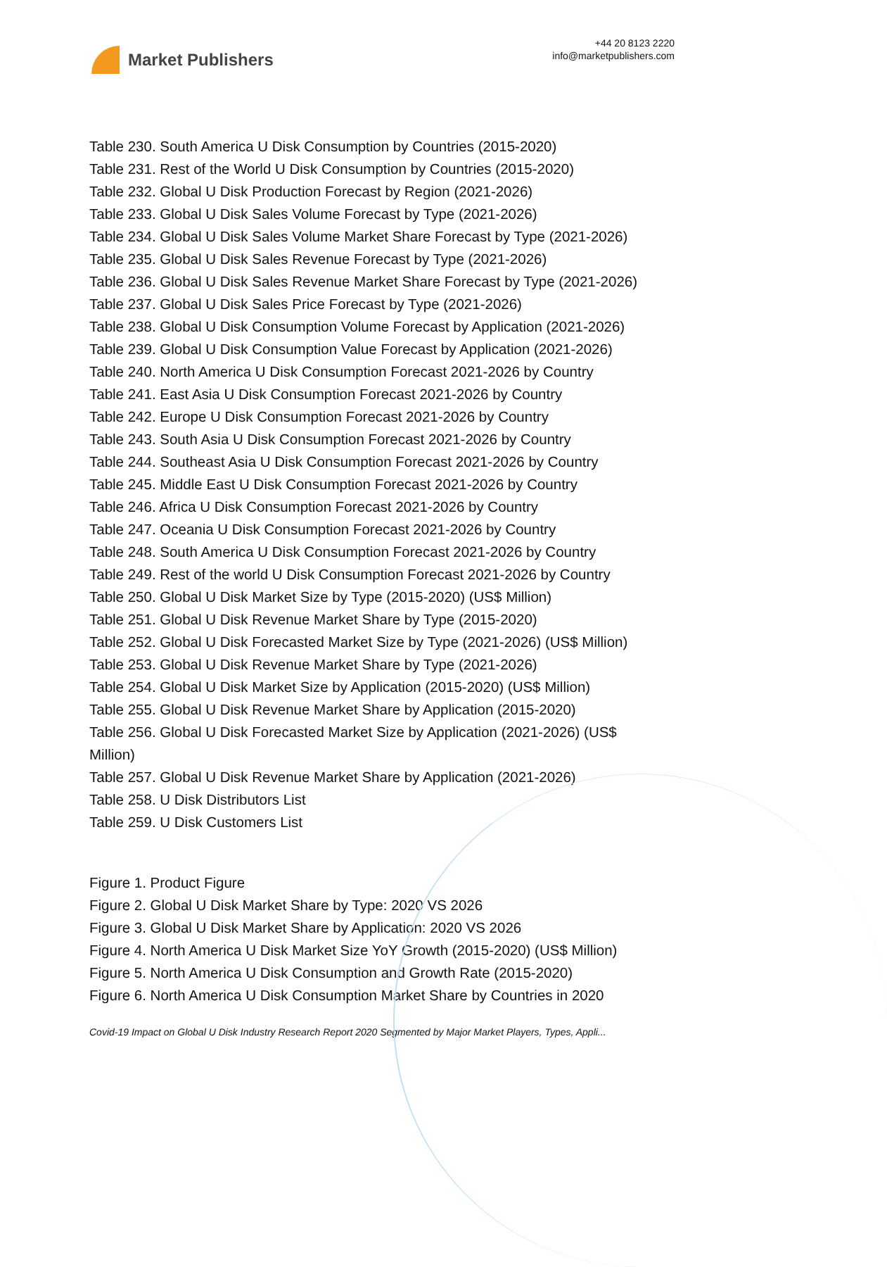Market Publishers
+44 20 8123 2220
info@marketpublishers.com
Table 230. South America U Disk Consumption by Countries (2015-2020)
Table 231. Rest of the World U Disk Consumption by Countries (2015-2020)
Table 232. Global U Disk Production Forecast by Region (2021-2026)
Table 233. Global U Disk Sales Volume Forecast by Type (2021-2026)
Table 234. Global U Disk Sales Volume Market Share Forecast by Type (2021-2026)
Table 235. Global U Disk Sales Revenue Forecast by Type (2021-2026)
Table 236. Global U Disk Sales Revenue Market Share Forecast by Type (2021-2026)
Table 237. Global U Disk Sales Price Forecast by Type (2021-2026)
Table 238. Global U Disk Consumption Volume Forecast by Application (2021-2026)
Table 239. Global U Disk Consumption Value Forecast by Application (2021-2026)
Table 240. North America U Disk Consumption Forecast 2021-2026 by Country
Table 241. East Asia U Disk Consumption Forecast 2021-2026 by Country
Table 242. Europe U Disk Consumption Forecast 2021-2026 by Country
Table 243. South Asia U Disk Consumption Forecast 2021-2026 by Country
Table 244. Southeast Asia U Disk Consumption Forecast 2021-2026 by Country
Table 245. Middle East U Disk Consumption Forecast 2021-2026 by Country
Table 246. Africa U Disk Consumption Forecast 2021-2026 by Country
Table 247. Oceania U Disk Consumption Forecast 2021-2026 by Country
Table 248. South America U Disk Consumption Forecast 2021-2026 by Country
Table 249. Rest of the world U Disk Consumption Forecast 2021-2026 by Country
Table 250. Global U Disk Market Size by Type (2015-2020) (US$ Million)
Table 251. Global U Disk Revenue Market Share by Type (2015-2020)
Table 252. Global U Disk Forecasted Market Size by Type (2021-2026) (US$ Million)
Table 253. Global U Disk Revenue Market Share by Type (2021-2026)
Table 254. Global U Disk Market Size by Application (2015-2020) (US$ Million)
Table 255. Global U Disk Revenue Market Share by Application (2015-2020)
Table 256. Global U Disk Forecasted Market Size by Application (2021-2026) (US$ Million)
Table 257. Global U Disk Revenue Market Share by Application (2021-2026)
Table 258. U Disk Distributors List
Table 259. U Disk Customers List
Figure 1. Product Figure
Figure 2. Global U Disk Market Share by Type: 2020 VS 2026
Figure 3. Global U Disk Market Share by Application: 2020 VS 2026
Figure 4. North America U Disk Market Size YoY Growth (2015-2020) (US$ Million)
Figure 5. North America U Disk Consumption and Growth Rate (2015-2020)
Figure 6. North America U Disk Consumption Market Share by Countries in 2020
Covid-19 Impact on Global U Disk Industry Research Report 2020 Segmented by Major Market Players, Types, Appli...